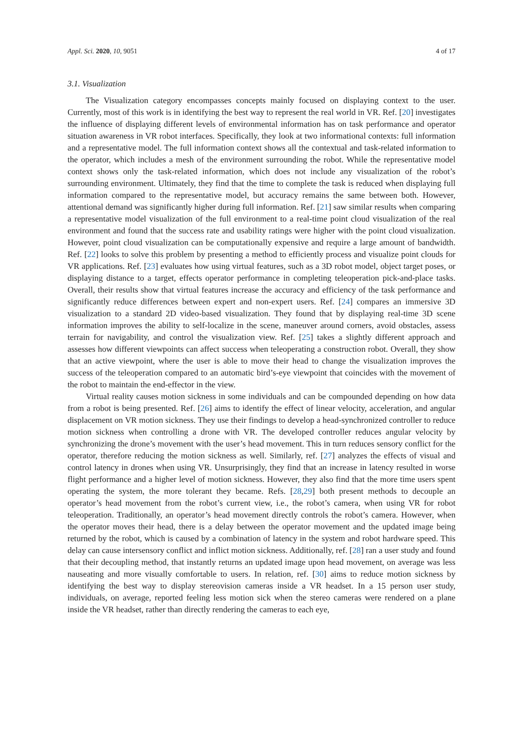Appl. Sci. 2020, 10, 9051 4 of 17
3.1. Visualization
The Visualization category encompasses concepts mainly focused on displaying context to the user. Currently, most of this work is in identifying the best way to represent the real world in VR. Ref. [20] investigates the influence of displaying different levels of environmental information has on task performance and operator situation awareness in VR robot interfaces. Specifically, they look at two informational contexts: full information and a representative model. The full information context shows all the contextual and task-related information to the operator, which includes a mesh of the environment surrounding the robot. While the representative model context shows only the task-related information, which does not include any visualization of the robot’s surrounding environment. Ultimately, they find that the time to complete the task is reduced when displaying full information compared to the representative model, but accuracy remains the same between both. However, attentional demand was significantly higher during full information. Ref. [21] saw similar results when comparing a representative model visualization of the full environment to a real-time point cloud visualization of the real environment and found that the success rate and usability ratings were higher with the point cloud visualization. However, point cloud visualization can be computationally expensive and require a large amount of bandwidth. Ref. [22] looks to solve this problem by presenting a method to efficiently process and visualize point clouds for VR applications. Ref. [23] evaluates how using virtual features, such as a 3D robot model, object target poses, or displaying distance to a target, effects operator performance in completing teleoperation pick-and-place tasks. Overall, their results show that virtual features increase the accuracy and efficiency of the task performance and significantly reduce differences between expert and non-expert users. Ref. [24] compares an immersive 3D visualization to a standard 2D video-based visualization. They found that by displaying real-time 3D scene information improves the ability to self-localize in the scene, maneuver around corners, avoid obstacles, assess terrain for navigability, and control the visualization view. Ref. [25] takes a slightly different approach and assesses how different viewpoints can affect success when teleoperating a construction robot. Overall, they show that an active viewpoint, where the user is able to move their head to change the visualization improves the success of the teleoperation compared to an automatic bird’s-eye viewpoint that coincides with the movement of the robot to maintain the end-effector in the view.
Virtual reality causes motion sickness in some individuals and can be compounded depending on how data from a robot is being presented. Ref. [26] aims to identify the effect of linear velocity, acceleration, and angular displacement on VR motion sickness. They use their findings to develop a head-synchronized controller to reduce motion sickness when controlling a drone with VR. The developed controller reduces angular velocity by synchronizing the drone’s movement with the user’s head movement. This in turn reduces sensory conflict for the operator, therefore reducing the motion sickness as well. Similarly, ref. [27] analyzes the effects of visual and control latency in drones when using VR. Unsurprisingly, they find that an increase in latency resulted in worse flight performance and a higher level of motion sickness. However, they also find that the more time users spent operating the system, the more tolerant they became. Refs. [28,29] both present methods to decouple an operator’s head movement from the robot’s current view, i.e., the robot’s camera, when using VR for robot teleoperation. Traditionally, an operator’s head movement directly controls the robot’s camera. However, when the operator moves their head, there is a delay between the operator movement and the updated image being returned by the robot, which is caused by a combination of latency in the system and robot hardware speed. This delay can cause intersensory conflict and inflict motion sickness. Additionally, ref. [28] ran a user study and found that their decoupling method, that instantly returns an updated image upon head movement, on average was less nauseating and more visually comfortable to users. In relation, ref. [30] aims to reduce motion sickness by identifying the best way to display stereovision cameras inside a VR headset. In a 15 person user study, individuals, on average, reported feeling less motion sick when the stereo cameras were rendered on a plane inside the VR headset, rather than directly rendering the cameras to each eye,